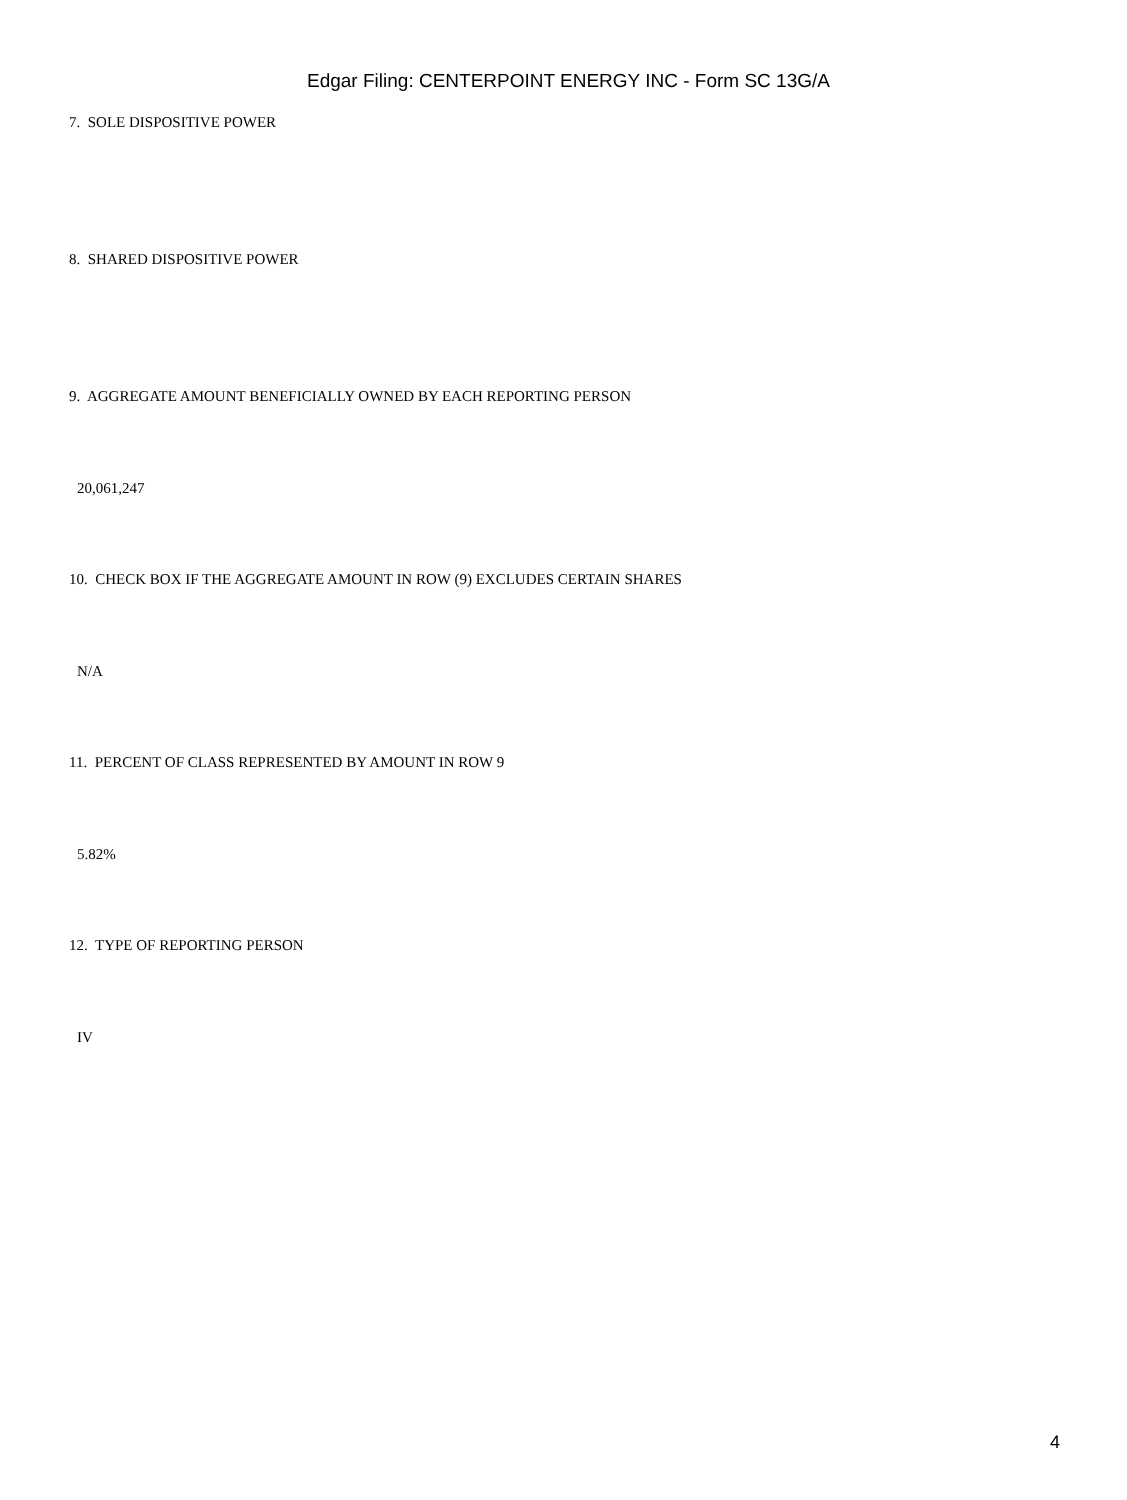Edgar Filing: CENTERPOINT ENERGY INC - Form SC 13G/A
7. SOLE DISPOSITIVE POWER
8. SHARED DISPOSITIVE POWER
9. AGGREGATE AMOUNT BENEFICIALLY OWNED BY EACH REPORTING PERSON
20,061,247
10. CHECK BOX IF THE AGGREGATE AMOUNT IN ROW (9) EXCLUDES CERTAIN SHARES
N/A
11. PERCENT OF CLASS REPRESENTED BY AMOUNT IN ROW 9
5.82%
12. TYPE OF REPORTING PERSON
IV
4